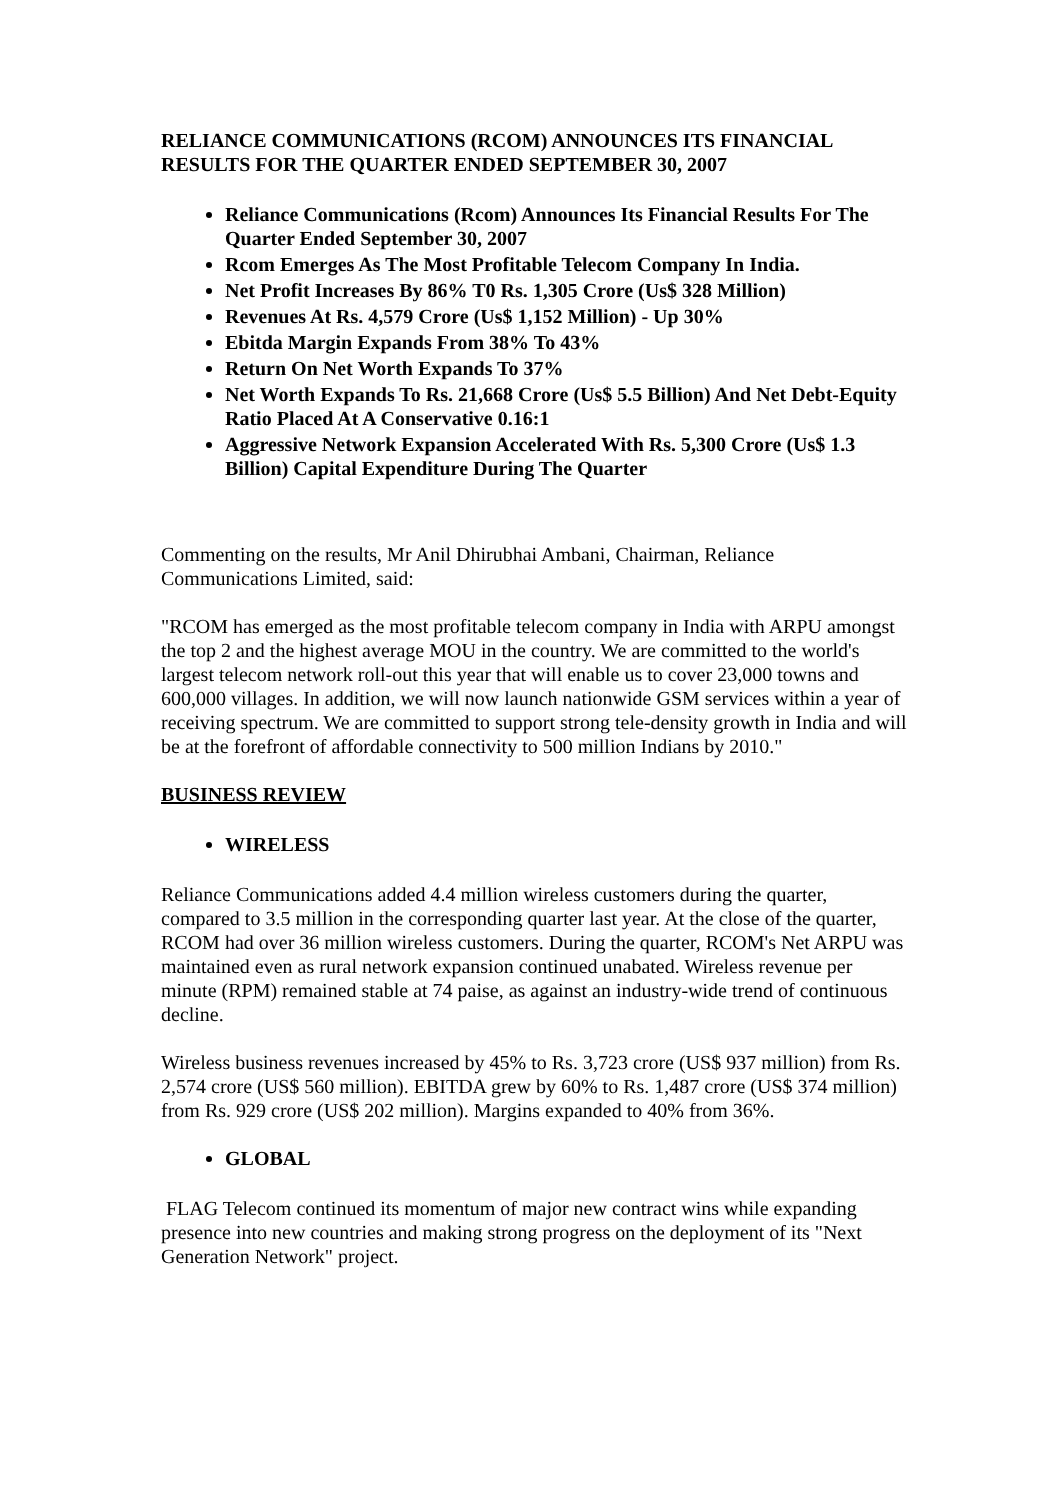RELIANCE COMMUNICATIONS (RCOM) ANNOUNCES ITS FINANCIAL RESULTS FOR THE QUARTER ENDED SEPTEMBER 30, 2007
Reliance Communications (Rcom) Announces Its Financial Results For The Quarter Ended September 30, 2007
Rcom Emerges As The Most Profitable Telecom Company In India.
Net Profit Increases By 86% T0 Rs. 1,305 Crore (Us$ 328 Million)
Revenues At Rs. 4,579 Crore (Us$ 1,152 Million) - Up 30%
Ebitda Margin Expands From 38% To 43%
Return On Net Worth Expands To 37%
Net Worth Expands To Rs. 21,668 Crore (Us$ 5.5 Billion) And Net Debt-Equity Ratio Placed At A Conservative 0.16:1
Aggressive Network Expansion Accelerated With Rs. 5,300 Crore (Us$ 1.3 Billion) Capital Expenditure During The Quarter
Commenting on the results, Mr Anil Dhirubhai Ambani, Chairman, Reliance Communications Limited, said:
"RCOM has emerged as the most profitable telecom company in India with ARPU amongst the top 2 and the highest average MOU in the country. We are committed to the world's largest telecom network roll-out this year that will enable us to cover 23,000 towns and 600,000 villages. In addition, we will now launch nationwide GSM services within a year of receiving spectrum. We are committed to support strong tele-density growth in India and will be at the forefront of affordable connectivity to 500 million Indians by 2010."
BUSINESS REVIEW
WIRELESS
Reliance Communications added 4.4 million wireless customers during the quarter, compared to 3.5 million in the corresponding quarter last year. At the close of the quarter, RCOM had over 36 million wireless customers. During the quarter, RCOM's Net ARPU was maintained even as rural network expansion continued unabated. Wireless revenue per minute (RPM) remained stable at 74 paise, as against an industry-wide trend of continuous decline.
Wireless business revenues increased by 45% to Rs. 3,723 crore (US$ 937 million) from Rs. 2,574 crore (US$ 560 million). EBITDA grew by 60% to Rs. 1,487 crore (US$ 374 million) from Rs. 929 crore (US$ 202 million). Margins expanded to 40% from 36%.
GLOBAL
FLAG Telecom continued its momentum of major new contract wins while expanding presence into new countries and making strong progress on the deployment of its "Next Generation Network" project.